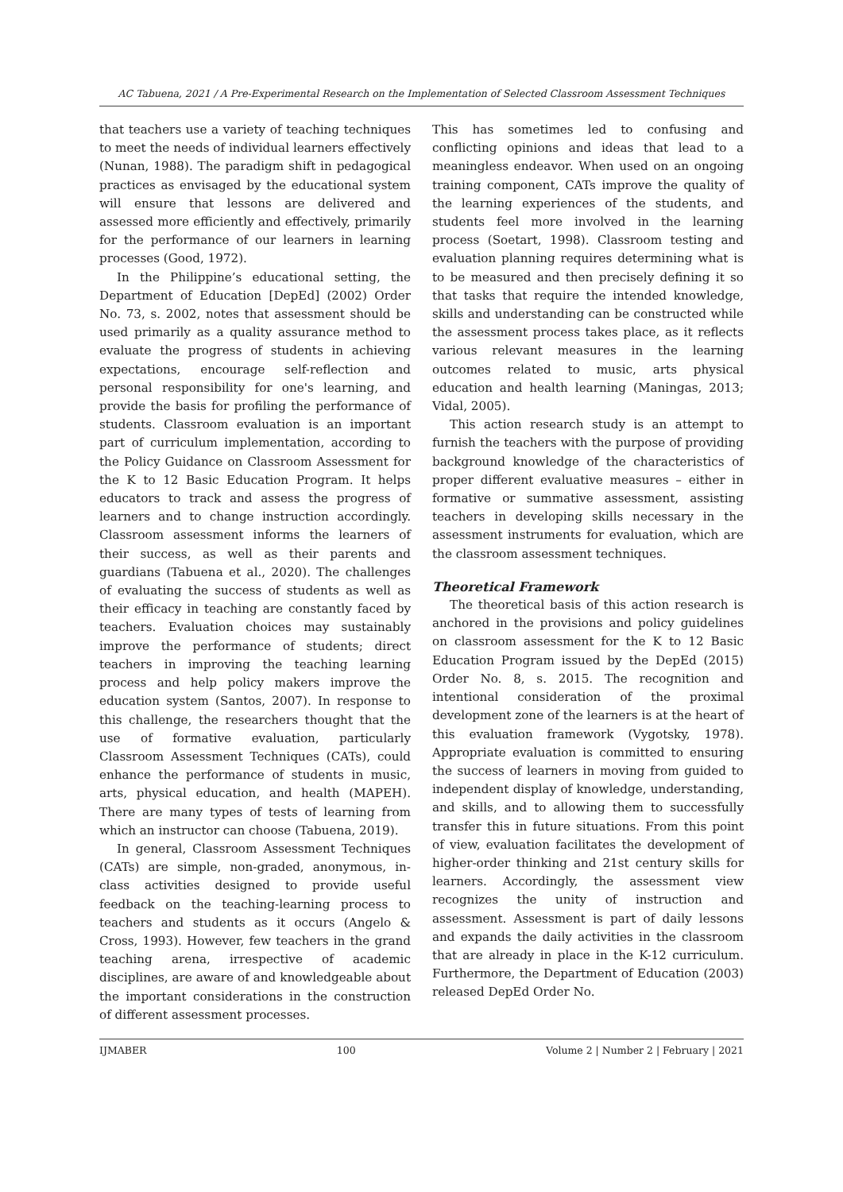AC Tabuena, 2021 / A Pre-Experimental Research on the Implementation of Selected Classroom Assessment Techniques
that teachers use a variety of teaching techniques to meet the needs of individual learners effectively (Nunan, 1988). The paradigm shift in pedagogical practices as envisaged by the educational system will ensure that lessons are delivered and assessed more efficiently and effectively, primarily for the performance of our learners in learning processes (Good, 1972).
In the Philippine’s educational setting, the Department of Education [DepEd] (2002) Order No. 73, s. 2002, notes that assessment should be used primarily as a quality assurance method to evaluate the progress of students in achieving expectations, encourage self-reflection and personal responsibility for one's learning, and provide the basis for profiling the performance of students. Classroom evaluation is an important part of curriculum implementation, according to the Policy Guidance on Classroom Assessment for the K to 12 Basic Education Program. It helps educators to track and assess the progress of learners and to change instruction accordingly. Classroom assessment informs the learners of their success, as well as their parents and guardians (Tabuena et al., 2020). The challenges of evaluating the success of students as well as their efficacy in teaching are constantly faced by teachers. Evaluation choices may sustainably improve the performance of students; direct teachers in improving the teaching learning process and help policy makers improve the education system (Santos, 2007). In response to this challenge, the researchers thought that the use of formative evaluation, particularly Classroom Assessment Techniques (CATs), could enhance the performance of students in music, arts, physical education, and health (MAPEH). There are many types of tests of learning from which an instructor can choose (Tabuena, 2019).
In general, Classroom Assessment Techniques (CATs) are simple, non-graded, anonymous, in-class activities designed to provide useful feedback on the teaching-learning process to teachers and students as it occurs (Angelo & Cross, 1993). However, few teachers in the grand teaching arena, irrespective of academic disciplines, are aware of and knowledgeable about the important considerations in the construction of different assessment processes.
This has sometimes led to confusing and conflicting opinions and ideas that lead to a meaningless endeavor. When used on an ongoing training component, CATs improve the quality of the learning experiences of the students, and students feel more involved in the learning process (Soetart, 1998). Classroom testing and evaluation planning requires determining what is to be measured and then precisely defining it so that tasks that require the intended knowledge, skills and understanding can be constructed while the assessment process takes place, as it reflects various relevant measures in the learning outcomes related to music, arts physical education and health learning (Maningas, 2013; Vidal, 2005).
This action research study is an attempt to furnish the teachers with the purpose of providing background knowledge of the characteristics of proper different evaluative measures – either in formative or summative assessment, assisting teachers in developing skills necessary in the assessment instruments for evaluation, which are the classroom assessment techniques.
Theoretical Framework
The theoretical basis of this action research is anchored in the provisions and policy guidelines on classroom assessment for the K to 12 Basic Education Program issued by the DepEd (2015) Order No. 8, s. 2015. The recognition and intentional consideration of the proximal development zone of the learners is at the heart of this evaluation framework (Vygotsky, 1978). Appropriate evaluation is committed to ensuring the success of learners in moving from guided to independent display of knowledge, understanding, and skills, and to allowing them to successfully transfer this in future situations. From this point of view, evaluation facilitates the development of higher-order thinking and 21st century skills for learners. Accordingly, the assessment view recognizes the unity of instruction and assessment. Assessment is part of daily lessons and expands the daily activities in the classroom that are already in place in the K-12 curriculum. Furthermore, the Department of Education (2003) released DepEd Order No.
IJMABER 100 Volume 2 | Number 2 | February | 2021